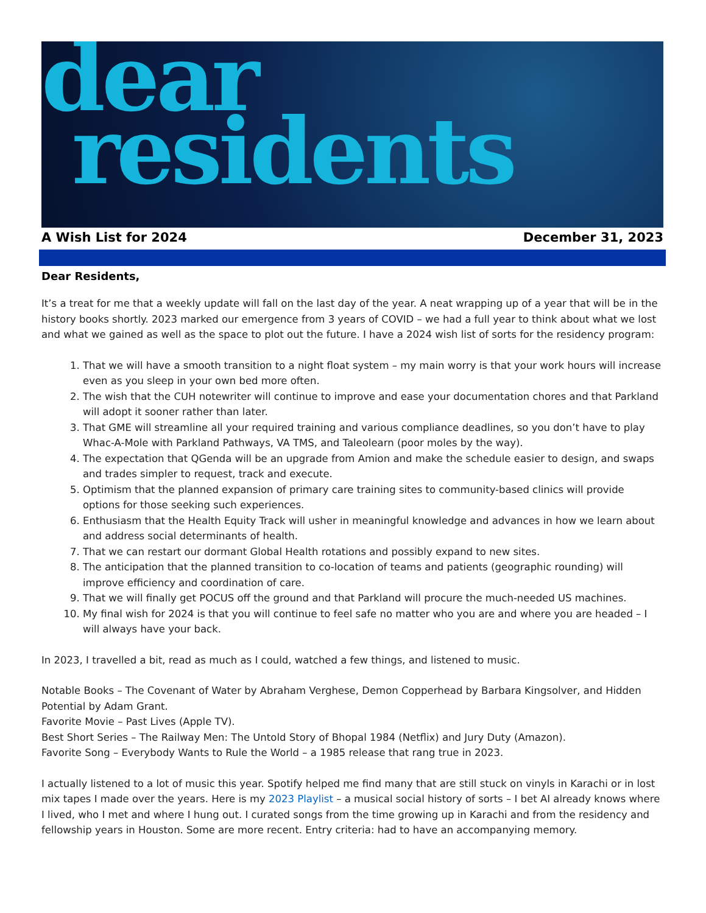dear
residents
A Wish List for 2024 December 31, 2023
Dear Residents,
It’s a treat for me that a weekly update will fall on the last day of the year. A neat wrapping up of a year that will be in the history books shortly. 2023 marked our emergence from 3 years of COVID – we had a full year to think about what we lost and what we gained as well as the space to plot out the future. I have a 2024 wish list of sorts for the residency program:
1. That we will have a smooth transition to a night float system – my main worry is that your work hours will increase even as you sleep in your own bed more often.
2. The wish that the CUH notewriter will continue to improve and ease your documentation chores and that Parkland will adopt it sooner rather than later.
3. That GME will streamline all your required training and various compliance deadlines, so you don’t have to play Whac-A-Mole with Parkland Pathways, VA TMS, and Taleolearn (poor moles by the way).
4. The expectation that QGenda will be an upgrade from Amion and make the schedule easier to design, and swaps and trades simpler to request, track and execute.
5. Optimism that the planned expansion of primary care training sites to community-based clinics will provide options for those seeking such experiences.
6. Enthusiasm that the Health Equity Track will usher in meaningful knowledge and advances in how we learn about and address social determinants of health.
7. That we can restart our dormant Global Health rotations and possibly expand to new sites.
8. The anticipation that the planned transition to co-location of teams and patients (geographic rounding) will improve efficiency and coordination of care.
9. That we will finally get POCUS off the ground and that Parkland will procure the much-needed US machines.
10. My final wish for 2024 is that you will continue to feel safe no matter who you are and where you are headed – I will always have your back.
In 2023, I travelled a bit, read as much as I could, watched a few things, and listened to music.
Notable Books – The Covenant of Water by Abraham Verghese, Demon Copperhead by Barbara Kingsolver, and Hidden Potential by Adam Grant.
Favorite Movie – Past Lives (Apple TV).
Best Short Series – The Railway Men: The Untold Story of Bhopal 1984 (Netflix) and Jury Duty (Amazon).
Favorite Song – Everybody Wants to Rule the World – a 1985 release that rang true in 2023.
I actually listened to a lot of music this year. Spotify helped me find many that are still stuck on vinyls in Karachi or in lost mix tapes I made over the years. Here is my 2023 Playlist – a musical social history of sorts – I bet AI already knows where I lived, who I met and where I hung out. I curated songs from the time growing up in Karachi and from the residency and fellowship years in Houston. Some are more recent. Entry criteria: had to have an accompanying memory.